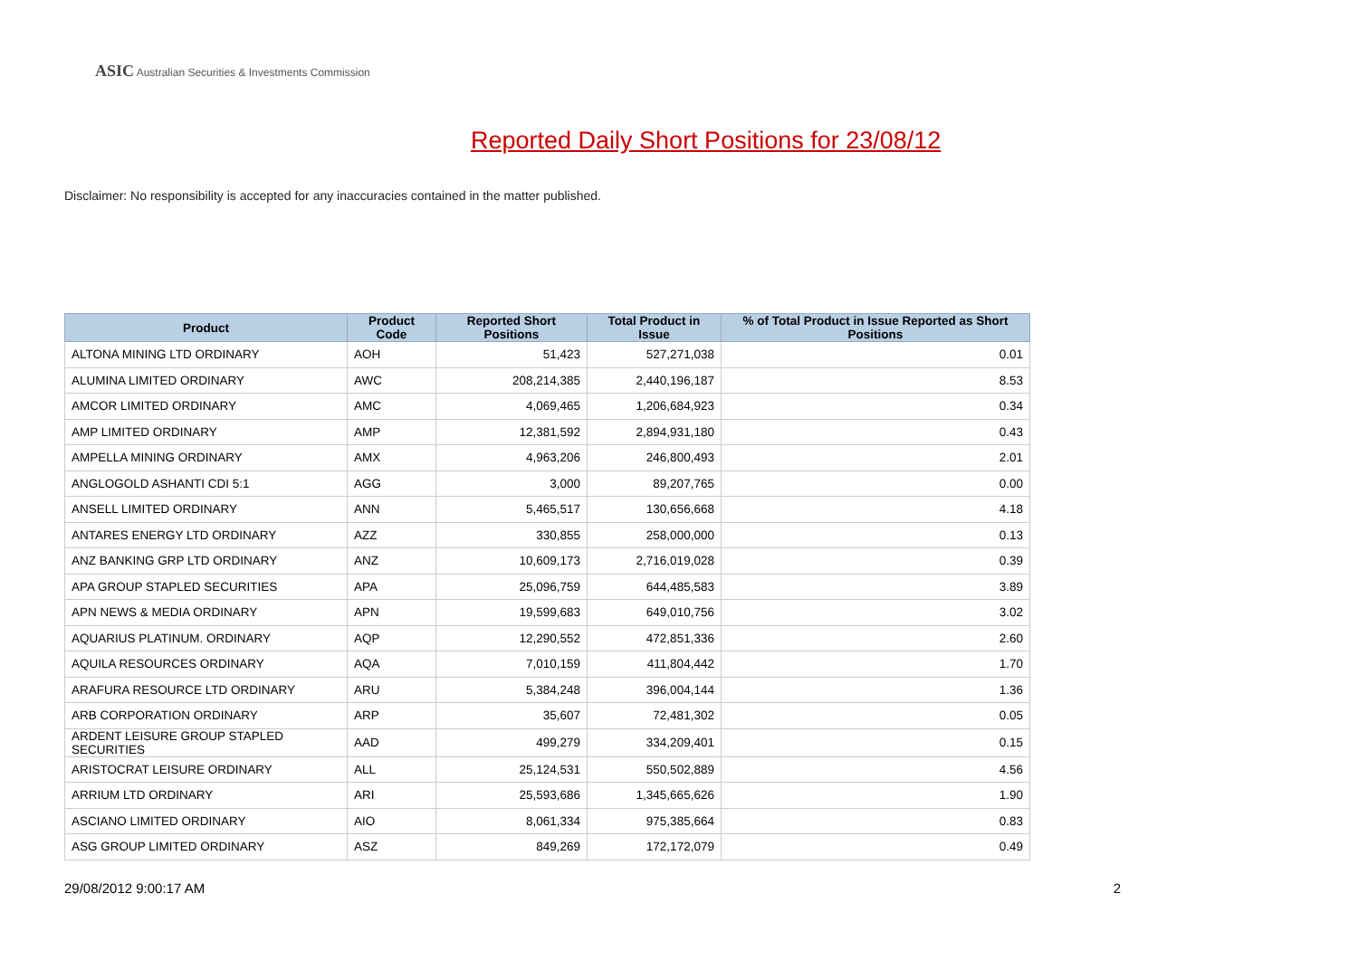ASIC Australian Securities & Investments Commission
Reported Daily Short Positions for 23/08/12
Disclaimer: No responsibility is accepted for any inaccuracies contained in the matter published.
| Product | Product Code | Reported Short Positions | Total Product in Issue | % of Total Product in Issue Reported as Short Positions |
| --- | --- | --- | --- | --- |
| ALTONA MINING LTD ORDINARY | AOH | 51,423 | 527,271,038 | 0.01 |
| ALUMINA LIMITED ORDINARY | AWC | 208,214,385 | 2,440,196,187 | 8.53 |
| AMCOR LIMITED ORDINARY | AMC | 4,069,465 | 1,206,684,923 | 0.34 |
| AMP LIMITED ORDINARY | AMP | 12,381,592 | 2,894,931,180 | 0.43 |
| AMPELLA MINING ORDINARY | AMX | 4,963,206 | 246,800,493 | 2.01 |
| ANGLOGOLD ASHANTI CDI 5:1 | AGG | 3,000 | 89,207,765 | 0.00 |
| ANSELL LIMITED ORDINARY | ANN | 5,465,517 | 130,656,668 | 4.18 |
| ANTARES ENERGY LTD ORDINARY | AZZ | 330,855 | 258,000,000 | 0.13 |
| ANZ BANKING GRP LTD ORDINARY | ANZ | 10,609,173 | 2,716,019,028 | 0.39 |
| APA GROUP STAPLED SECURITIES | APA | 25,096,759 | 644,485,583 | 3.89 |
| APN NEWS & MEDIA ORDINARY | APN | 19,599,683 | 649,010,756 | 3.02 |
| AQUARIUS PLATINUM. ORDINARY | AQP | 12,290,552 | 472,851,336 | 2.60 |
| AQUILA RESOURCES ORDINARY | AQA | 7,010,159 | 411,804,442 | 1.70 |
| ARAFURA RESOURCE LTD ORDINARY | ARU | 5,384,248 | 396,004,144 | 1.36 |
| ARB CORPORATION ORDINARY | ARP | 35,607 | 72,481,302 | 0.05 |
| ARDENT LEISURE GROUP STAPLED SECURITIES | AAD | 499,279 | 334,209,401 | 0.15 |
| ARISTOCRAT LEISURE ORDINARY | ALL | 25,124,531 | 550,502,889 | 4.56 |
| ARRIUM LTD ORDINARY | ARI | 25,593,686 | 1,345,665,626 | 1.90 |
| ASCIANO LIMITED ORDINARY | AIO | 8,061,334 | 975,385,664 | 0.83 |
| ASG GROUP LIMITED ORDINARY | ASZ | 849,269 | 172,172,079 | 0.49 |
29/08/2012 9:00:17 AM 2